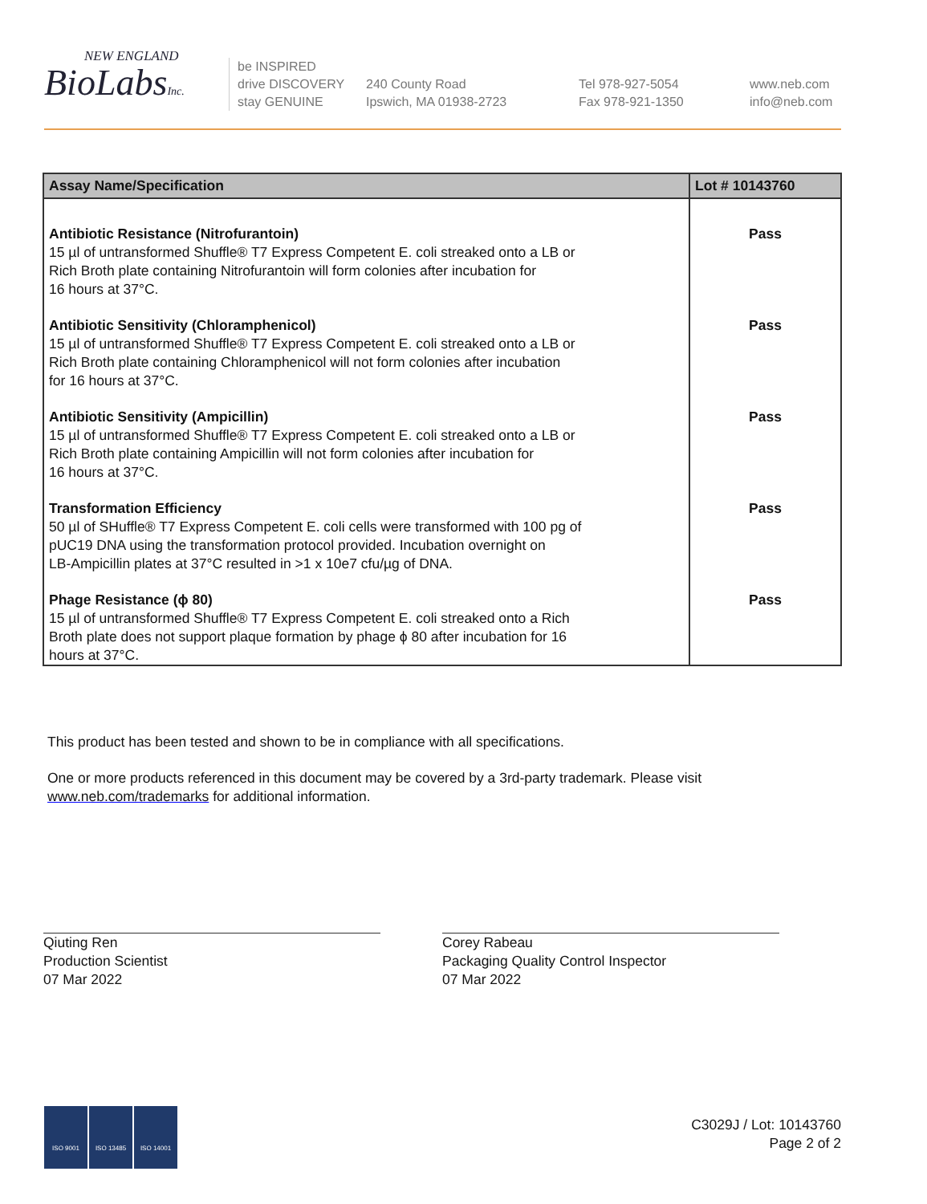NEW ENGLAND
BioLabsInc.
be INSPIRED
drive DISCOVERY
stay GENUINE
240 County Road
Ipswich, MA 01938-2723
Tel 978-927-5054
Fax 978-921-1350
www.neb.com
info@neb.com
| Assay Name/Specification | Lot # 10143760 |
| --- | --- |
| Antibiotic Resistance (Nitrofurantoin) 15 µl of untransformed Shuffle® T7 Express Competent E. coli streaked onto a LB or Rich Broth plate containing Nitrofurantoin will form colonies after incubation for 16 hours at 37°C. | Pass |
| Antibiotic Sensitivity (Chloramphenicol) 15 µl of untransformed Shuffle® T7 Express Competent E. coli streaked onto a LB or Rich Broth plate containing Chloramphenicol will not form colonies after incubation for 16 hours at 37°C. | Pass |
| Antibiotic Sensitivity (Ampicillin) 15 µl of untransformed Shuffle® T7 Express Competent E. coli streaked onto a LB or Rich Broth plate containing Ampicillin will not form colonies after incubation for 16 hours at 37°C. | Pass |
| Transformation Efficiency 50 µl of SHuffle® T7 Express Competent E. coli cells were transformed with 100 pg of pUC19 DNA using the transformation protocol provided. Incubation overnight on LB-Ampicillin plates at 37°C resulted in >1 x 10e7 cfu/µg of DNA. | Pass |
| Phage Resistance (ϕ 80) 15 µl of untransformed Shuffle® T7 Express Competent E. coli streaked onto a Rich Broth plate does not support plaque formation by phage ϕ 80 after incubation for 16 hours at 37°C. | Pass |
This product has been tested and shown to be in compliance with all specifications.
One or more products referenced in this document may be covered by a 3rd-party trademark. Please visit
www.neb.com/trademarks for additional information.
Qiuting Ren
Production Scientist
07 Mar 2022
Corey Rabeau
Packaging Quality Control Inspector
07 Mar 2022
ISO 9001 ISO 13485 ISO 14001
C3029J / Lot: 10143760
Page 2 of 2